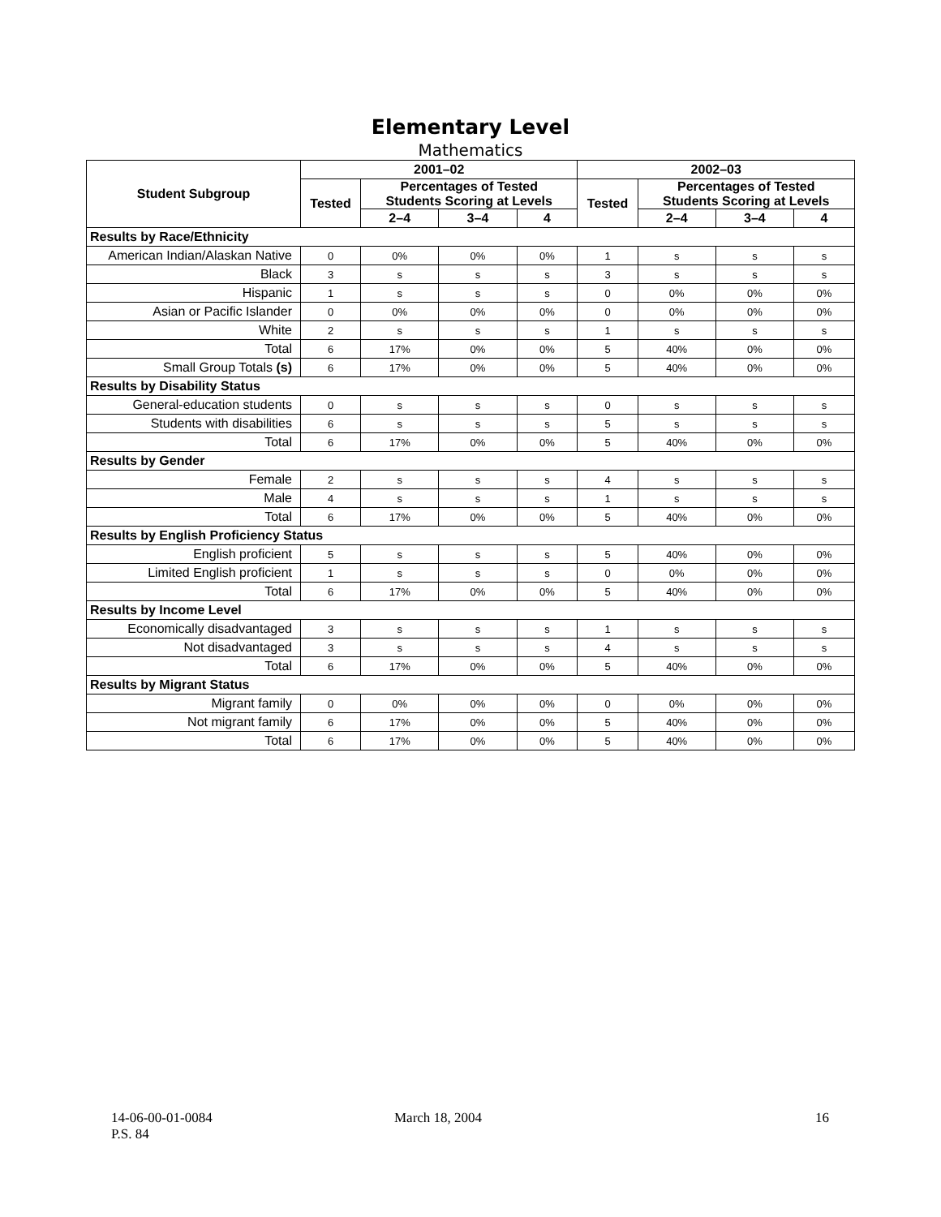Elementary Level
Mathematics
| Student Subgroup | 2001–02 | | | | 2002–03 | | | |
| --- | --- | --- | --- | --- | --- | --- | --- | --- |
| | Tested | Percentages of Tested Students Scoring at Levels | | | Tested | Percentages of Tested Students Scoring at Levels | | |
| | | 2–4 | 3–4 | 4 | | 2–4 | 3–4 | 4 |
| Results by Race/Ethnicity | | | | | | | | |
| American Indian/Alaskan Native | 0 | 0% | 0% | 0% | 1 | s | s | s |
| Black | 3 | s | s | s | 3 | s | s | s |
| Hispanic | 1 | s | s | s | 0 | 0% | 0% | 0% |
| Asian or Pacific Islander | 0 | 0% | 0% | 0% | 0 | 0% | 0% | 0% |
| White | 2 | s | s | s | 1 | s | s | s |
| Total | 6 | 17% | 0% | 0% | 5 | 40% | 0% | 0% |
| Small Group Totals (s) | 6 | 17% | 0% | 0% | 5 | 40% | 0% | 0% |
| Results by Disability Status | | | | | | | | |
| General-education students | 0 | s | s | s | 0 | s | s | s |
| Students with disabilities | 6 | s | s | s | 5 | s | s | s |
| Total | 6 | 17% | 0% | 0% | 5 | 40% | 0% | 0% |
| Results by Gender | | | | | | | | |
| Female | 2 | s | s | s | 4 | s | s | s |
| Male | 4 | s | s | s | 1 | s | s | s |
| Total | 6 | 17% | 0% | 0% | 5 | 40% | 0% | 0% |
| Results by English Proficiency Status | | | | | | | | |
| English proficient | 5 | s | s | s | 5 | 40% | 0% | 0% |
| Limited English proficient | 1 | s | s | s | 0 | 0% | 0% | 0% |
| Total | 6 | 17% | 0% | 0% | 5 | 40% | 0% | 0% |
| Results by Income Level | | | | | | | | |
| Economically disadvantaged | 3 | s | s | s | 1 | s | s | s |
| Not disadvantaged | 3 | s | s | s | 4 | s | s | s |
| Total | 6 | 17% | 0% | 0% | 5 | 40% | 0% | 0% |
| Results by Migrant Status | | | | | | | | |
| Migrant family | 0 | 0% | 0% | 0% | 0 | 0% | 0% | 0% |
| Not migrant family | 6 | 17% | 0% | 0% | 5 | 40% | 0% | 0% |
| Total | 6 | 17% | 0% | 0% | 5 | 40% | 0% | 0% |
14-06-00-01-0084
P.S. 84
March 18, 2004 16